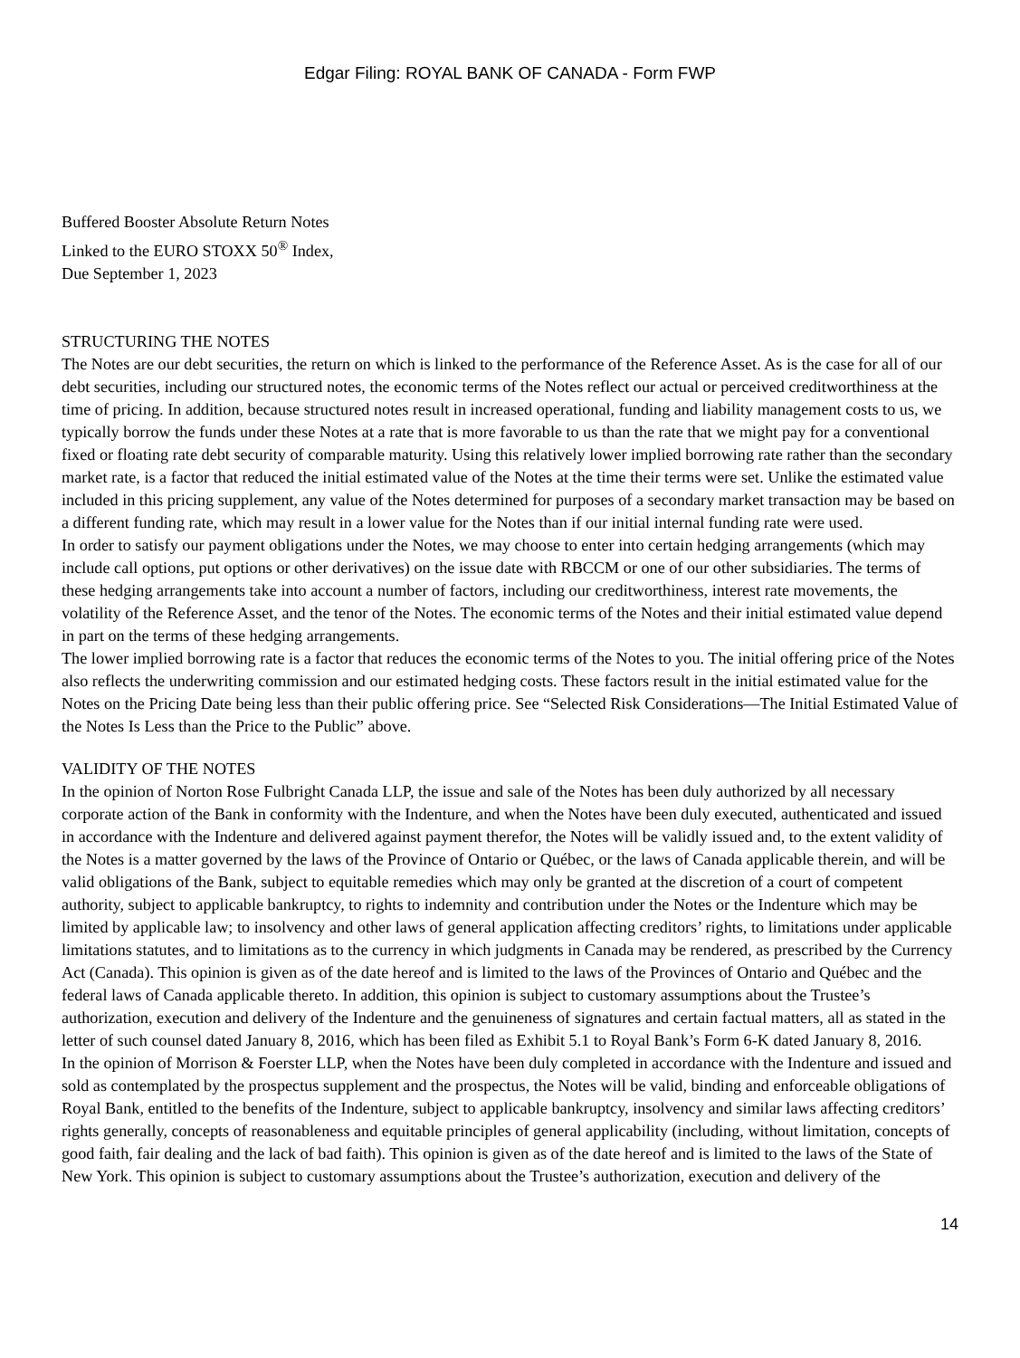Edgar Filing: ROYAL BANK OF CANADA - Form FWP
Buffered Booster Absolute Return Notes
Linked to the EURO STOXX 50<sup>®</sup> Index,
Due September 1, 2023
STRUCTURING THE NOTES
The Notes are our debt securities, the return on which is linked to the performance of the Reference Asset. As is the case for all of our debt securities, including our structured notes, the economic terms of the Notes reflect our actual or perceived creditworthiness at the time of pricing. In addition, because structured notes result in increased operational, funding and liability management costs to us, we typically borrow the funds under these Notes at a rate that is more favorable to us than the rate that we might pay for a conventional fixed or floating rate debt security of comparable maturity. Using this relatively lower implied borrowing rate rather than the secondary market rate, is a factor that reduced the initial estimated value of the Notes at the time their terms were set. Unlike the estimated value included in this pricing supplement, any value of the Notes determined for purposes of a secondary market transaction may be based on a different funding rate, which may result in a lower value for the Notes than if our initial internal funding rate were used.
In order to satisfy our payment obligations under the Notes, we may choose to enter into certain hedging arrangements (which may include call options, put options or other derivatives) on the issue date with RBCCM or one of our other subsidiaries. The terms of these hedging arrangements take into account a number of factors, including our creditworthiness, interest rate movements, the volatility of the Reference Asset, and the tenor of the Notes. The economic terms of the Notes and their initial estimated value depend in part on the terms of these hedging arrangements.
The lower implied borrowing rate is a factor that reduces the economic terms of the Notes to you. The initial offering price of the Notes also reflects the underwriting commission and our estimated hedging costs. These factors result in the initial estimated value for the Notes on the Pricing Date being less than their public offering price. See “Selected Risk Considerations—The Initial Estimated Value of the Notes Is Less than the Price to the Public” above.
VALIDITY OF THE NOTES
In the opinion of Norton Rose Fulbright Canada LLP, the issue and sale of the Notes has been duly authorized by all necessary corporate action of the Bank in conformity with the Indenture, and when the Notes have been duly executed, authenticated and issued in accordance with the Indenture and delivered against payment therefor, the Notes will be validly issued and, to the extent validity of the Notes is a matter governed by the laws of the Province of Ontario or Québec, or the laws of Canada applicable therein, and will be valid obligations of the Bank, subject to equitable remedies which may only be granted at the discretion of a court of competent authority, subject to applicable bankruptcy, to rights to indemnity and contribution under the Notes or the Indenture which may be limited by applicable law; to insolvency and other laws of general application affecting creditors’ rights, to limitations under applicable limitations statutes, and to limitations as to the currency in which judgments in Canada may be rendered, as prescribed by the Currency Act (Canada). This opinion is given as of the date hereof and is limited to the laws of the Provinces of Ontario and Québec and the federal laws of Canada applicable thereto. In addition, this opinion is subject to customary assumptions about the Trustee’s authorization, execution and delivery of the Indenture and the genuineness of signatures and certain factual matters, all as stated in the letter of such counsel dated January 8, 2016, which has been filed as Exhibit 5.1 to Royal Bank’s Form 6-K dated January 8, 2016.
In the opinion of Morrison & Foerster LLP, when the Notes have been duly completed in accordance with the Indenture and issued and sold as contemplated by the prospectus supplement and the prospectus, the Notes will be valid, binding and enforceable obligations of Royal Bank, entitled to the benefits of the Indenture, subject to applicable bankruptcy, insolvency and similar laws affecting creditors’ rights generally, concepts of reasonableness and equitable principles of general applicability (including, without limitation, concepts of good faith, fair dealing and the lack of bad faith). This opinion is given as of the date hereof and is limited to the laws of the State of New York. This opinion is subject to customary assumptions about the Trustee’s authorization, execution and delivery of the
14